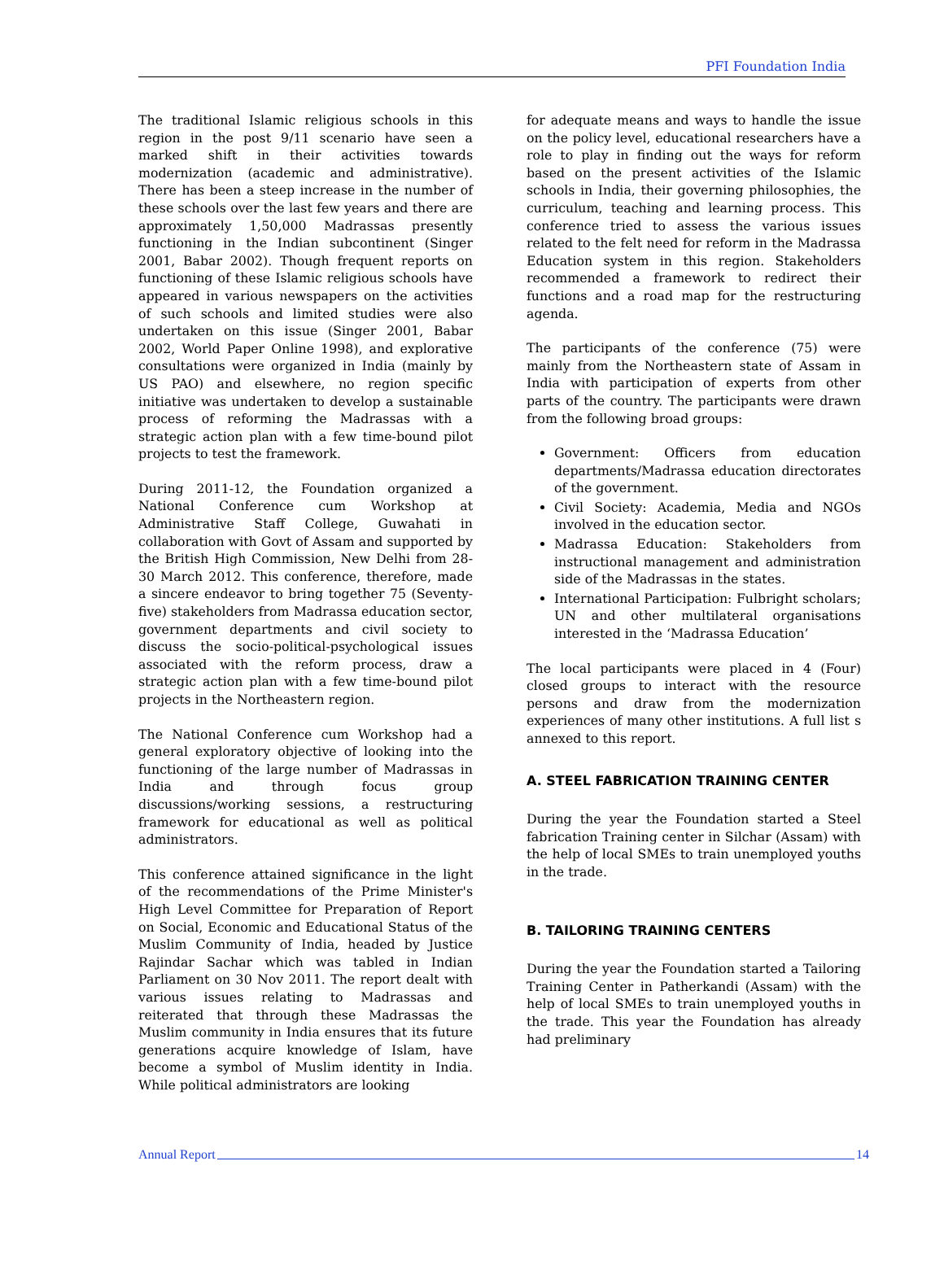PFI Foundation India
The traditional Islamic religious schools in this region in the post 9/11 scenario have seen a marked shift in their activities towards modernization (academic and administrative). There has been a steep increase in the number of these schools over the last few years and there are approximately 1,50,000 Madrassas presently functioning in the Indian subcontinent (Singer 2001, Babar 2002). Though frequent reports on functioning of these Islamic religious schools have appeared in various newspapers on the activities of such schools and limited studies were also undertaken on this issue (Singer 2001, Babar 2002, World Paper Online 1998), and explorative consultations were organized in India (mainly by US PAO) and elsewhere, no region specific initiative was undertaken to develop a sustainable process of reforming the Madrassas with a strategic action plan with a few time-bound pilot projects to test the framework.
During 2011-12, the Foundation organized a National Conference cum Workshop at Administrative Staff College, Guwahati in collaboration with Govt of Assam and supported by the British High Commission, New Delhi from 28-30 March 2012. This conference, therefore, made a sincere endeavor to bring together 75 (Seventy-five) stakeholders from Madrassa education sector, government departments and civil society to discuss the socio-political-psychological issues associated with the reform process, draw a strategic action plan with a few time-bound pilot projects in the Northeastern region.
The National Conference cum Workshop had a general exploratory objective of looking into the functioning of the large number of Madrassas in India and through focus group discussions/working sessions, a restructuring framework for educational as well as political administrators.
This conference attained significance in the light of the recommendations of the Prime Minister's High Level Committee for Preparation of Report on Social, Economic and Educational Status of the Muslim Community of India, headed by Justice Rajindar Sachar which was tabled in Indian Parliament on 30 Nov 2011. The report dealt with various issues relating to Madrassas and reiterated that through these Madrassas the Muslim community in India ensures that its future generations acquire knowledge of Islam, have become a symbol of Muslim identity in India. While political administrators are looking
for adequate means and ways to handle the issue on the policy level, educational researchers have a role to play in finding out the ways for reform based on the present activities of the Islamic schools in India, their governing philosophies, the curriculum, teaching and learning process. This conference tried to assess the various issues related to the felt need for reform in the Madrassa Education system in this region. Stakeholders recommended a framework to redirect their functions and a road map for the restructuring agenda.
The participants of the conference (75) were mainly from the Northeastern state of Assam in India with participation of experts from other parts of the country. The participants were drawn from the following broad groups:
Government: Officers from education departments/Madrassa education directorates of the government.
Civil Society: Academia, Media and NGOs involved in the education sector.
Madrassa Education: Stakeholders from instructional management and administration side of the Madrassas in the states.
International Participation: Fulbright scholars; UN and other multilateral organisations interested in the ‘Madrassa Education’
The local participants were placed in 4 (Four) closed groups to interact with the resource persons and draw from the modernization experiences of many other institutions. A full list s annexed to this report.
A. STEEL FABRICATION TRAINING CENTER
During the year the Foundation started a Steel fabrication Training center in Silchar (Assam) with the help of local SMEs to train unemployed youths in the trade.
B. TAILORING TRAINING CENTERS
During the year the Foundation started a Tailoring Training Center in Patherkandi (Assam) with the help of local SMEs to train unemployed youths in the trade. This year the Foundation has already had preliminary
Annual Report 14